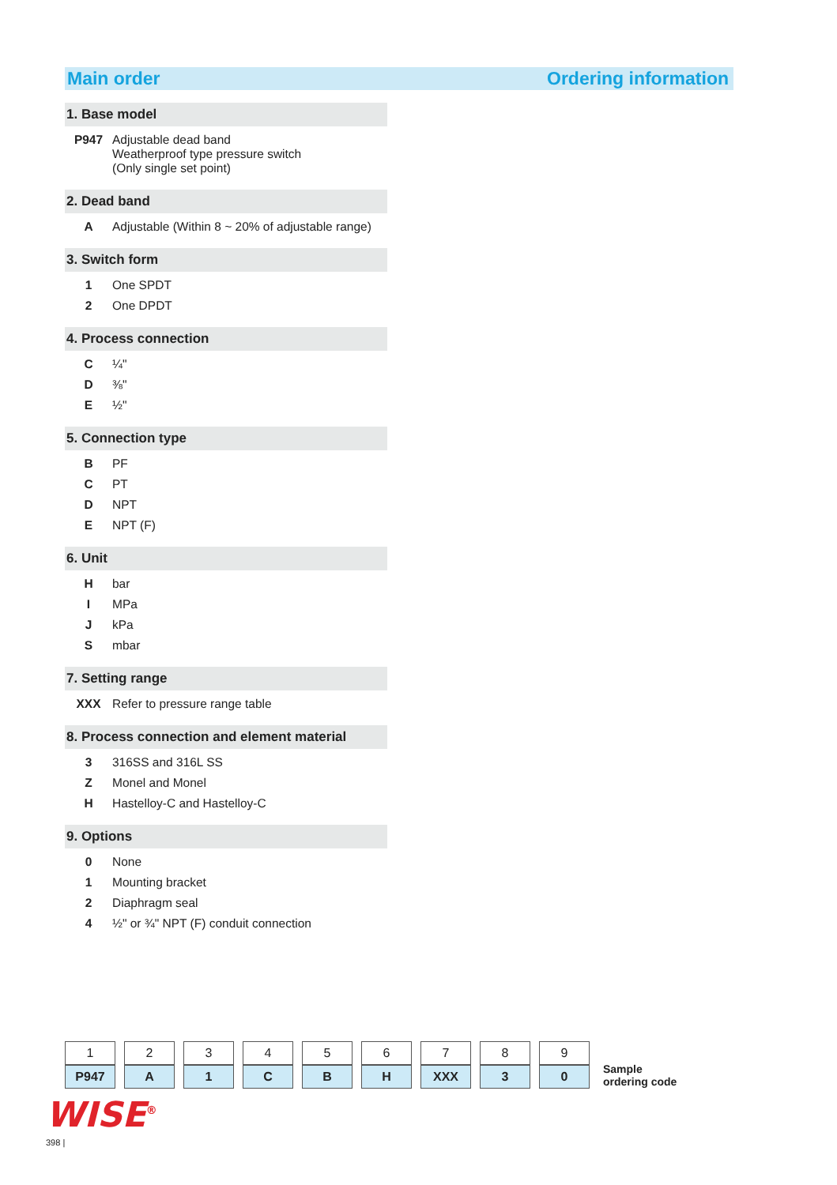Main order Ordering information
1. Base model
| P947 | Adjustable dead band Weatherproof type pressure switch (Only single set point) |
2. Dead band
| A | Adjustable (Within 8 ~ 20% of adjustable range) |
3. Switch form
| 1 | One SPDT |
| 2 | One DPDT |
4. Process connection
| C | ¼" |
| D | ⅜" |
| E | ½" |
5. Connection type
| B | PF |
| C | PT |
| D | NPT |
| E | NPT (F) |
6. Unit
| H | bar |
| I | MPa |
| J | kPa |
| S | mbar |
7. Setting range
| XXX | Refer to pressure range table |
8. Process connection and element material
| 3 | 316SS and 316L SS |
| Z | Monel and Monel |
| H | Hastelloy-C and Hastelloy-C |
9. Options
| 0 | None |
| 1 | Mounting bracket |
| 2 | Diaphragm seal |
| 4 | ½" or ¾" NPT (F) conduit connection |
| 1 | 2 | 3 | 4 | 5 | 6 | 7 | 8 | 9 |
| P947 | A | 1 | C | B | H | XXX | 3 | 0 |
Sample
ordering code
WISE<sup>®</sup>
398 |